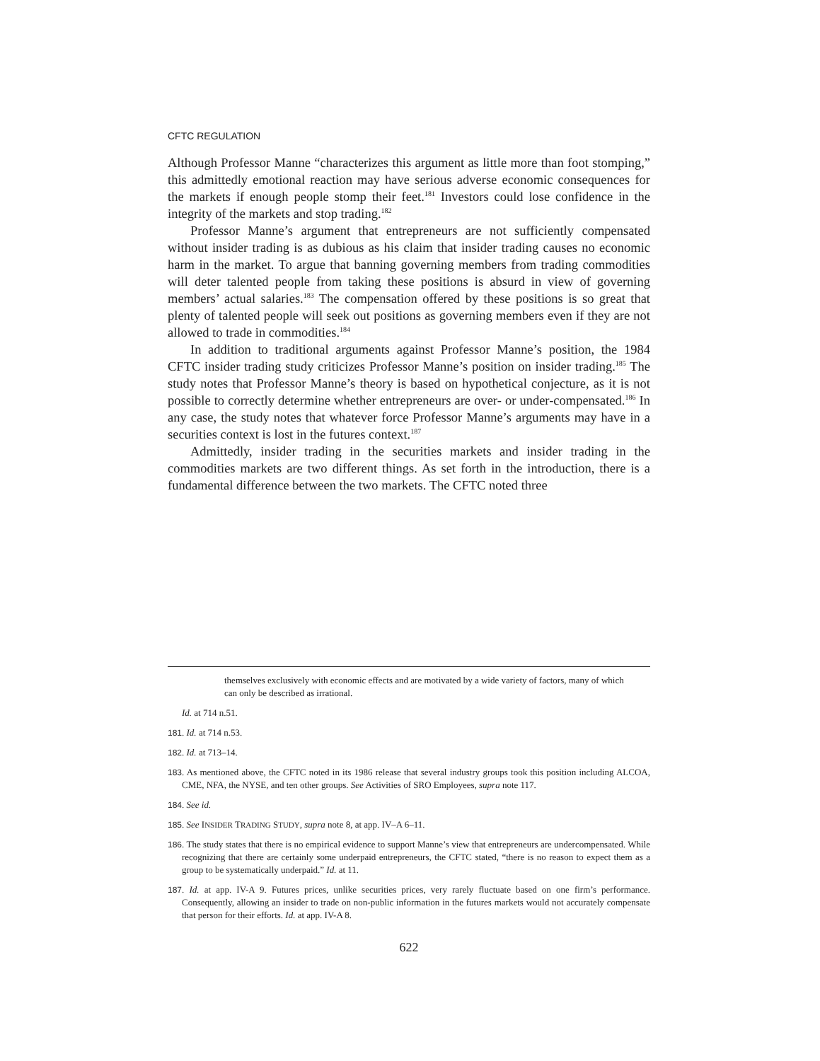CFTC REGULATION
Although Professor Manne “characterizes this argument as little more than foot stomping,” this admittedly emotional reaction may have serious adverse economic consequences for the markets if enough people stomp their feet.<sup>181</sup> Investors could lose confidence in the integrity of the markets and stop trading.<sup>182</sup>
Professor Manne’s argument that entrepreneurs are not sufficiently compensated without insider trading is as dubious as his claim that insider trading causes no economic harm in the market. To argue that banning governing members from trading commodities will deter talented people from taking these positions is absurd in view of governing members’ actual salaries.<sup>183</sup> The compensation offered by these positions is so great that plenty of talented people will seek out positions as governing members even if they are not allowed to trade in commodities.<sup>184</sup>
In addition to traditional arguments against Professor Manne’s position, the 1984 CFTC insider trading study criticizes Professor Manne’s position on insider trading.<sup>185</sup> The study notes that Professor Manne’s theory is based on hypothetical conjecture, as it is not possible to correctly determine whether entrepreneurs are over- or under-compensated.<sup>186</sup> In any case, the study notes that whatever force Professor Manne’s arguments may have in a securities context is lost in the futures context.<sup>187</sup>
Admittedly, insider trading in the securities markets and insider trading in the commodities markets are two different things. As set forth in the introduction, there is a fundamental difference between the two markets. The CFTC noted three
themselves exclusively with economic effects and are motivated by a wide variety of factors, many of which can only be described as irrational.
Id. at 714 n.51.
181. Id. at 714 n.53.
182. Id. at 713–14.
183. As mentioned above, the CFTC noted in its 1986 release that several industry groups took this position including ALCOA, CME, NFA, the NYSE, and ten other groups. See Activities of SRO Employees, supra note 117.
184. See id.
185. See INSIDER TRADING STUDY, supra note 8, at app. IV–A 6–11.
186. The study states that there is no empirical evidence to support Manne’s view that entrepreneurs are undercompensated. While recognizing that there are certainly some underpaid entrepreneurs, the CFTC stated, “there is no reason to expect them as a group to be systematically underpaid.” Id. at 11.
187. Id. at app. IV-A 9. Futures prices, unlike securities prices, very rarely fluctuate based on one firm’s performance. Consequently, allowing an insider to trade on non-public information in the futures markets would not accurately compensate that person for their efforts. Id. at app. IV-A 8.
622